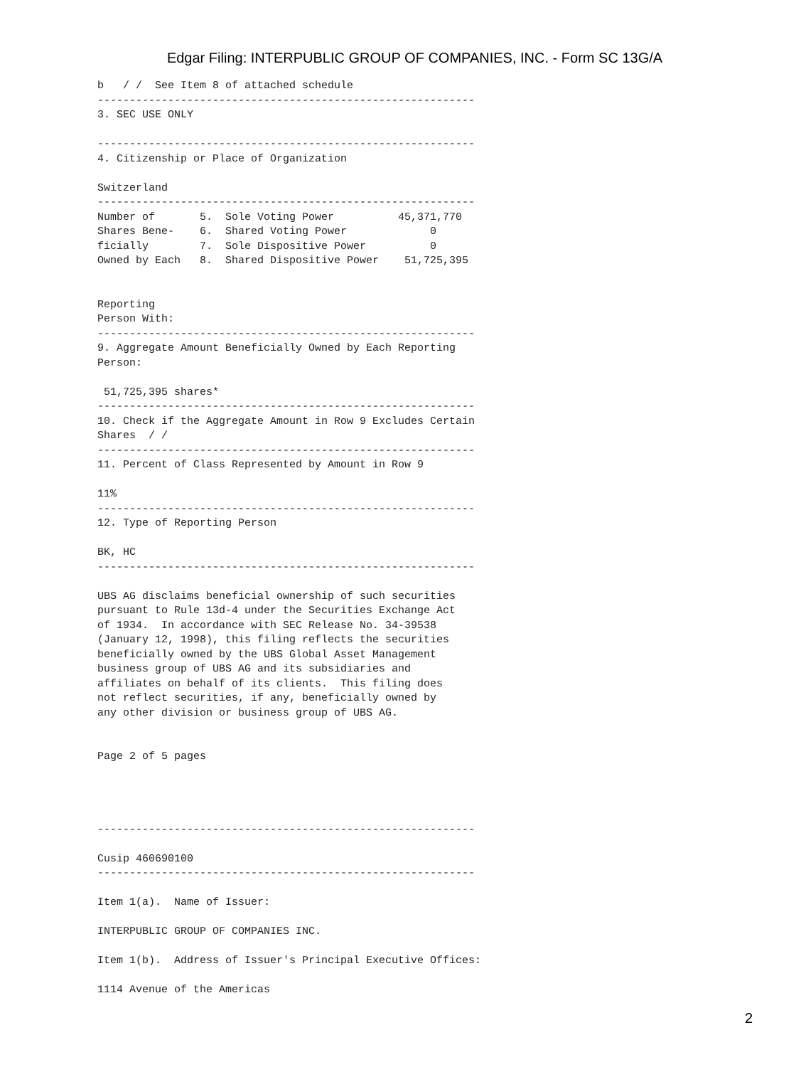Edgar Filing: INTERPUBLIC GROUP OF COMPANIES, INC. - Form SC 13G/A
b   / /  See Item 8 of attached schedule
-----------------------------------------------------------
3. SEC USE ONLY

-----------------------------------------------------------
4. Citizenship or Place of Organization

Switzerland
-----------------------------------------------------------
Number of       5.  Sole Voting Power          45,371,770
Shares Bene-    6.  Shared Voting Power             0
ficially        7.  Sole Dispositive Power          0
Owned by Each   8.  Shared Dispositive Power    51,725,395


Reporting
Person With:
-----------------------------------------------------------
9. Aggregate Amount Beneficially Owned by Each Reporting
Person:

 51,725,395 shares*
-----------------------------------------------------------
10. Check if the Aggregate Amount in Row 9 Excludes Certain
Shares  / /
-----------------------------------------------------------
11. Percent of Class Represented by Amount in Row 9

11%
-----------------------------------------------------------
12. Type of Reporting Person

BK, HC
-----------------------------------------------------------

UBS AG disclaims beneficial ownership of such securities
pursuant to Rule 13d-4 under the Securities Exchange Act
of 1934.  In accordance with SEC Release No. 34-39538
(January 12, 1998), this filing reflects the securities
beneficially owned by the UBS Global Asset Management
business group of UBS AG and its subsidiaries and
affiliates on behalf of its clients.  This filing does
not reflect securities, if any, beneficially owned by
any other division or business group of UBS AG.


Page 2 of 5 pages




-----------------------------------------------------------

Cusip 460690100
-----------------------------------------------------------

Item 1(a).  Name of Issuer:

INTERPUBLIC GROUP OF COMPANIES INC.

Item 1(b).  Address of Issuer's Principal Executive Offices:

1114 Avenue of the Americas
2